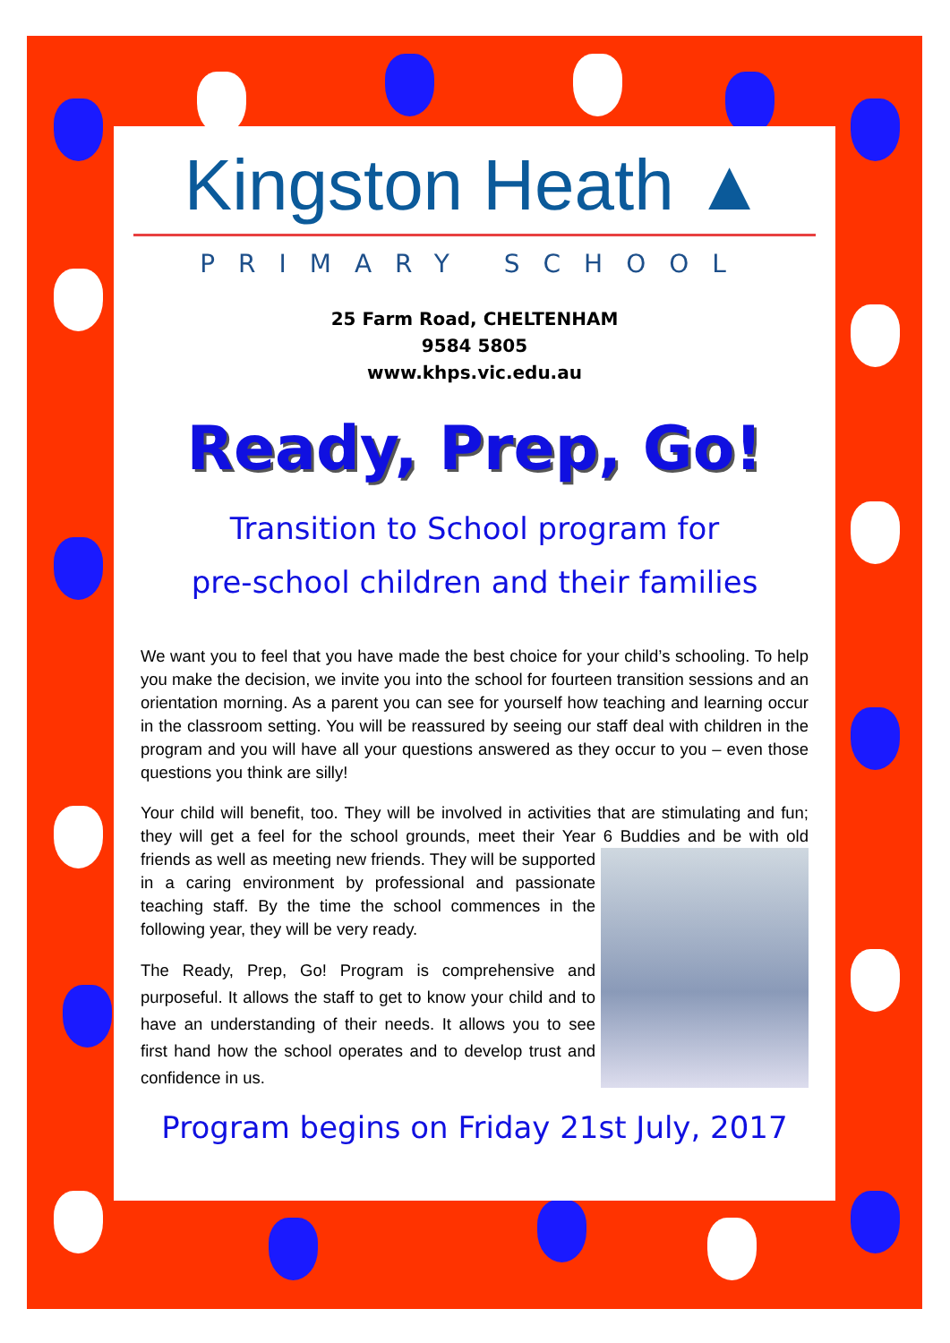Kingston Heath ▲
PRIMARY SCHOOL
25 Farm Road, CHELTENHAM
9584 5805
www.khps.vic.edu.au
Ready, Prep, Go!
Transition to School program for
pre-school children and their families
We want you to feel that you have made the best choice for your child’s schooling. To help you make the decision, we invite you into the school for fourteen transition sessions and an orientation morning. As a parent you can see for yourself how teaching and learning occur in the classroom setting. You will be reassured by seeing our staff deal with children in the program and you will have all your questions answered as they occur to you – even those questions you think are silly!
Your child will benefit, too. They will be involved in activities that are stimulating and fun; they will get a feel for the school grounds, meet their Year 6 Buddies and be with old friends as well as meeting new friends. They will be supported in a caring environment by professional and passionate teaching staff. By the time the school commences in the following year, they will be very ready.
The Ready, Prep, Go! Program is comprehensive and purposeful. It allows the staff to get to know your child and to have an understanding of their needs. It allows you to see first hand how the school operates and to develop trust and confidence in us.
Program begins on Friday 21st July, 2017